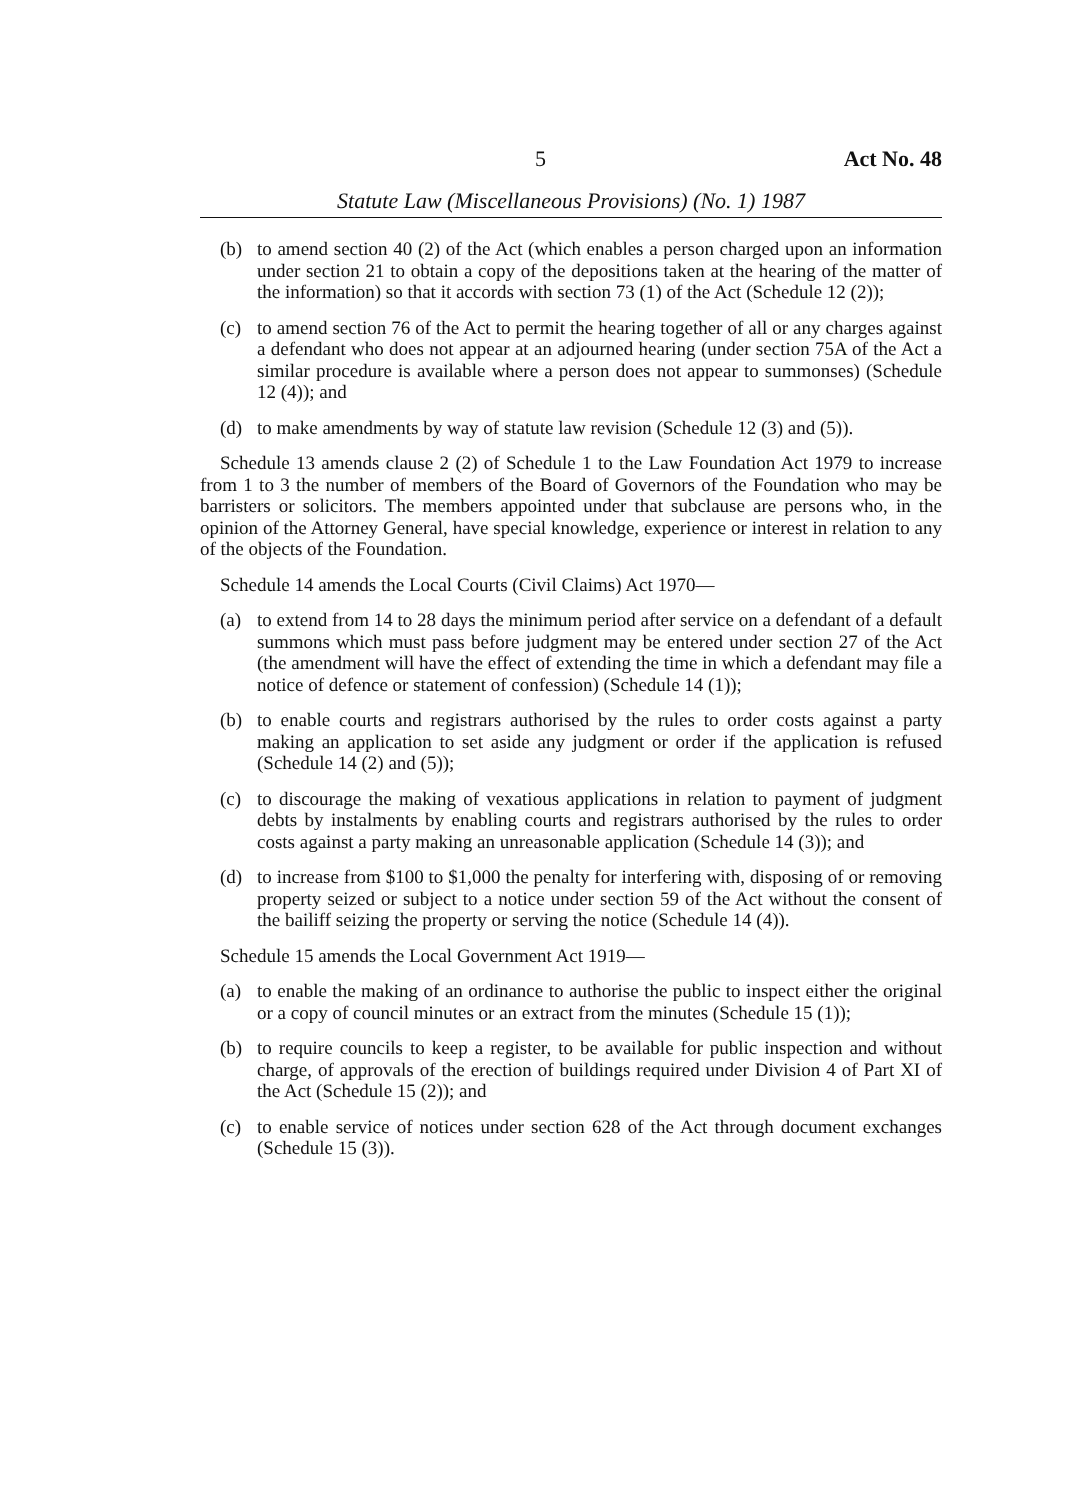5 Act No. 48
Statute Law (Miscellaneous Provisions) (No. 1) 1987
(b) to amend section 40 (2) of the Act (which enables a person charged upon an information under section 21 to obtain a copy of the depositions taken at the hearing of the matter of the information) so that it accords with section 73 (1) of the Act (Schedule 12 (2));
(c) to amend section 76 of the Act to permit the hearing together of all or any charges against a defendant who does not appear at an adjourned hearing (under section 75A of the Act a similar procedure is available where a person does not appear to summonses) (Schedule 12 (4)); and
(d) to make amendments by way of statute law revision (Schedule 12 (3) and (5)).
Schedule 13 amends clause 2 (2) of Schedule 1 to the Law Foundation Act 1979 to increase from 1 to 3 the number of members of the Board of Governors of the Foundation who may be barristers or solicitors. The members appointed under that subclause are persons who, in the opinion of the Attorney General, have special knowledge, experience or interest in relation to any of the objects of the Foundation.
Schedule 14 amends the Local Courts (Civil Claims) Act 1970—
(a) to extend from 14 to 28 days the minimum period after service on a defendant of a default summons which must pass before judgment may be entered under section 27 of the Act (the amendment will have the effect of extending the time in which a defendant may file a notice of defence or statement of confession) (Schedule 14 (1));
(b) to enable courts and registrars authorised by the rules to order costs against a party making an application to set aside any judgment or order if the application is refused (Schedule 14 (2) and (5));
(c) to discourage the making of vexatious applications in relation to payment of judgment debts by instalments by enabling courts and registrars authorised by the rules to order costs against a party making an unreasonable application (Schedule 14 (3)); and
(d) to increase from $100 to $1,000 the penalty for interfering with, disposing of or removing property seized or subject to a notice under section 59 of the Act without the consent of the bailiff seizing the property or serving the notice (Schedule 14 (4)).
Schedule 15 amends the Local Government Act 1919—
(a) to enable the making of an ordinance to authorise the public to inspect either the original or a copy of council minutes or an extract from the minutes (Schedule 15 (1));
(b) to require councils to keep a register, to be available for public inspection and without charge, of approvals of the erection of buildings required under Division 4 of Part XI of the Act (Schedule 15 (2)); and
(c) to enable service of notices under section 628 of the Act through document exchanges (Schedule 15 (3)).